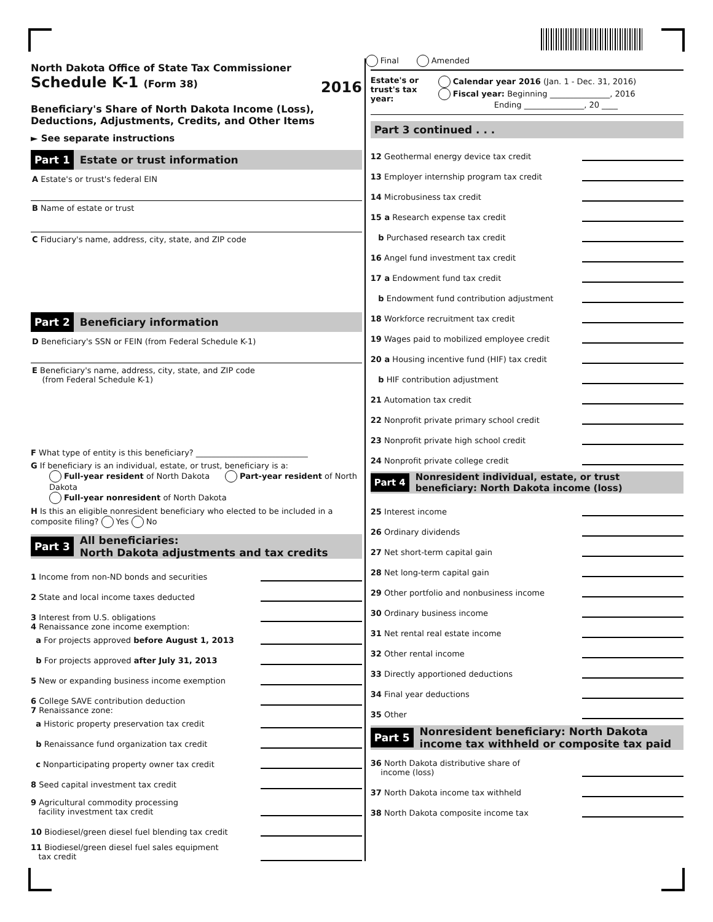North Dakota Office of State Tax Commissioner
Schedule K-1 (Form 38) 2016
Beneficiary's Share of North Dakota Income (Loss),
Deductions, Adjustments, Credits, and Other Items
► See separate instructions
Part 1 Estate or trust information
A Estate's or trust's federal EIN
B Name of estate or trust
C Fiduciary's name, address, city, state, and ZIP code
Part 2 Beneficiary information
D Beneficiary's SSN or FEIN (from Federal Schedule K-1)
E Beneficiary's name, address, city, state, and ZIP code
(from Federal Schedule K-1)
F What type of entity is this beneficiary? ____________________________
G If beneficiary is an individual, estate, or trust, beneficiary is a:
Full-year resident of North Dakota Part-year resident of North Dakota
Full-year nonresident of North Dakota
H Is this an eligible nonresident beneficiary who elected to be included in a composite filing? Yes No
Part 3 All beneficiaries:
North Dakota adjustments and tax credits
1 Income from non-ND bonds and securities
2 State and local income taxes deducted
3 Interest from U.S. obligations
4 Renaissance zone income exemption:
a For projects approved before August 1, 2013
b For projects approved after July 31, 2013
5 New or expanding business income exemption
6 College SAVE contribution deduction
7 Renaissance zone:
a Historic property preservation tax credit
b Renaissance fund organization tax credit
c Nonparticipating property owner tax credit
8 Seed capital investment tax credit
9 Agricultural commodity processing
facility investment tax credit
10 Biodiesel/green diesel fuel blending tax credit
11 Biodiesel/green diesel fuel sales equipment
tax credit
Final Amended
Estate's or trust's tax year:
Calendar year 2016 (Jan. 1 - Dec. 31, 2016)
Fiscal year: Beginning _______________, 2016
Ending _______________, 20 ____
Part 3 continued . . .
12 Geothermal energy device tax credit
13 Employer internship program tax credit
14 Microbusiness tax credit
15 a Research expense tax credit
b Purchased research tax credit
16 Angel fund investment tax credit
17 a Endowment fund tax credit
b Endowment fund contribution adjustment
18 Workforce recruitment tax credit
19 Wages paid to mobilized employee credit
20 a Housing incentive fund (HIF) tax credit
b HIF contribution adjustment
21 Automation tax credit
22 Nonprofit private primary school credit
23 Nonprofit private high school credit
24 Nonprofit private college credit
Part 4 Nonresident individual, estate, or trust
beneficiary: North Dakota income (loss)
25 Interest income
26 Ordinary dividends
27 Net short-term capital gain
28 Net long-term capital gain
29 Other portfolio and nonbusiness income
30 Ordinary business income
31 Net rental real estate income
32 Other rental income
33 Directly apportioned deductions
34 Final year deductions
35 Other
Part 5 Nonresident beneficiary: North Dakota
income tax withheld or composite tax paid
36 North Dakota distributive share of
income (loss)
37 North Dakota income tax withheld
38 North Dakota composite income tax